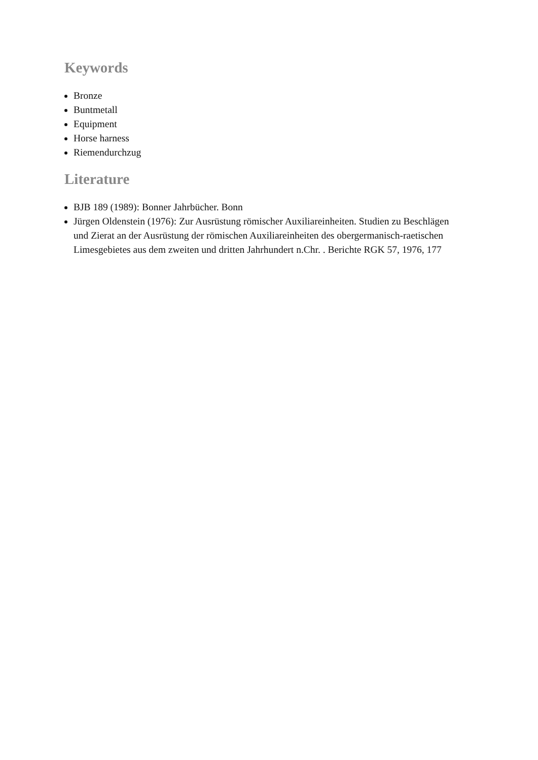Keywords
Bronze
Buntmetall
Equipment
Horse harness
Riemendurchzug
Literature
BJB 189 (1989): Bonner Jahrbücher. Bonn
Jürgen Oldenstein (1976): Zur Ausrüstung römischer Auxiliareinheiten. Studien zu Beschlägen und Zierat an der Ausrüstung der römischen Auxiliareinheiten des obergermanisch-raetischen Limesgebietes aus dem zweiten und dritten Jahrhundert n.Chr. . Berichte RGK 57, 1976, 177